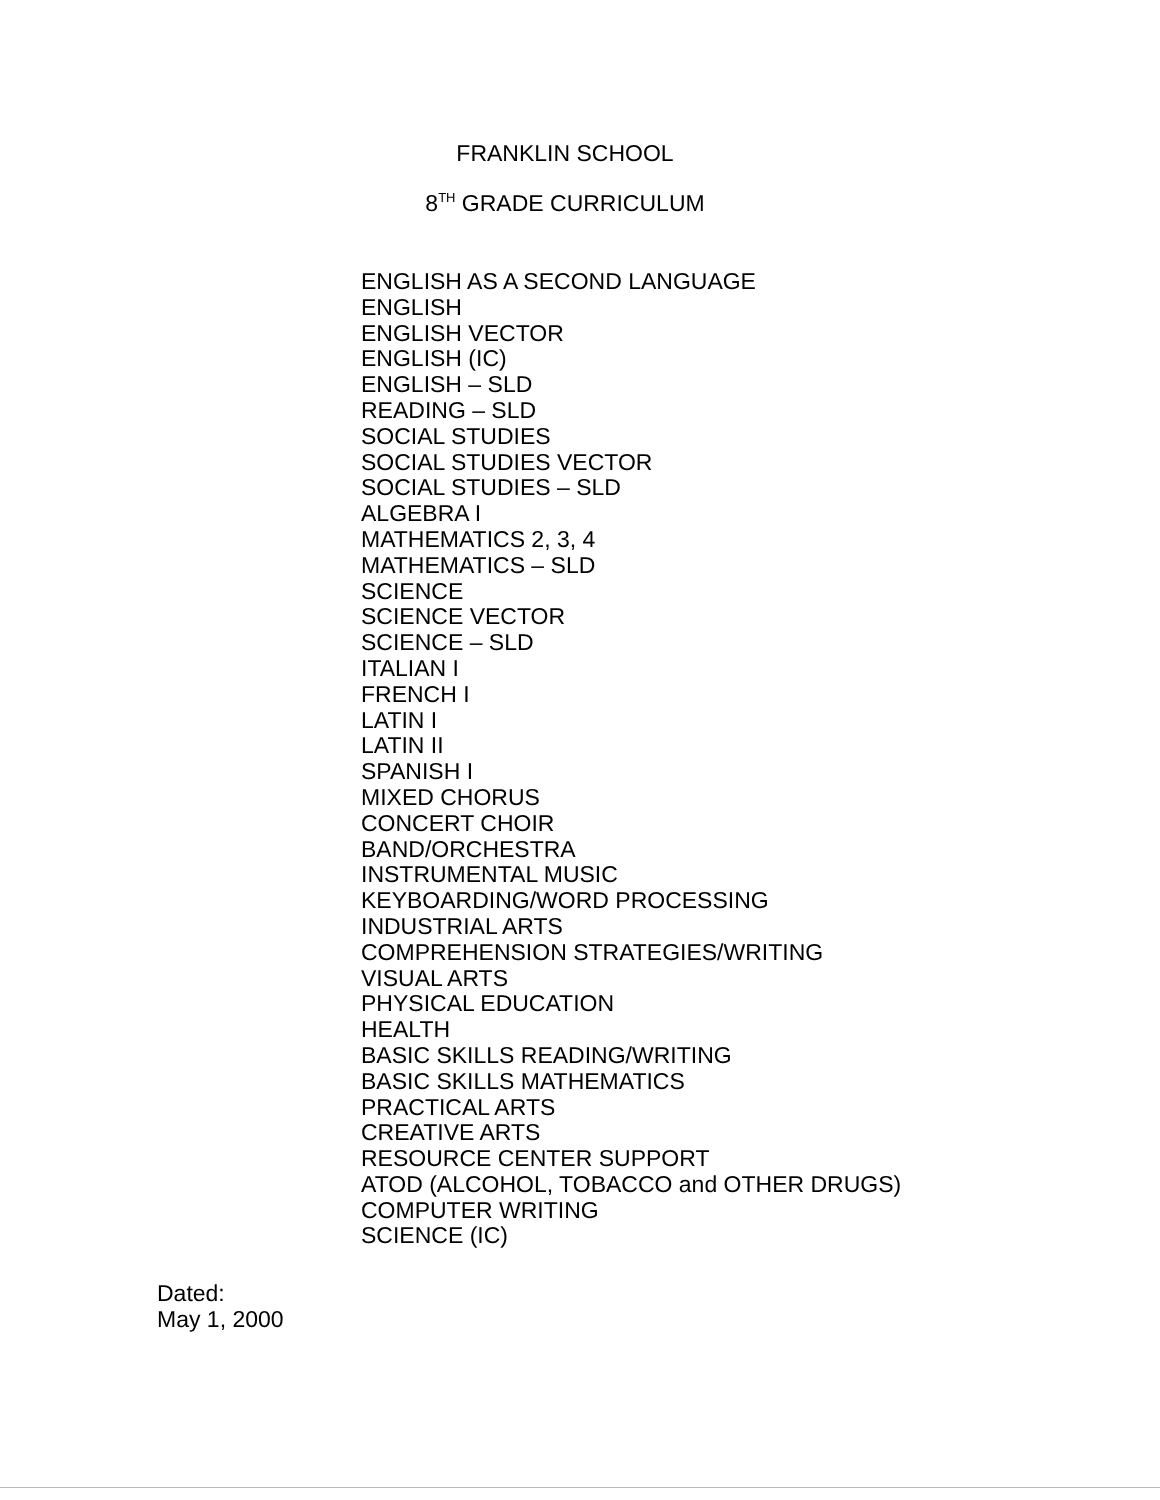FRANKLIN SCHOOL
8<sup>TH</sup> GRADE CURRICULUM
ENGLISH AS A SECOND LANGUAGE
ENGLISH
ENGLISH VECTOR
ENGLISH (IC)
ENGLISH – SLD
READING – SLD
SOCIAL STUDIES
SOCIAL STUDIES VECTOR
SOCIAL STUDIES – SLD
ALGEBRA I
MATHEMATICS 2, 3, 4
MATHEMATICS – SLD
SCIENCE
SCIENCE VECTOR
SCIENCE – SLD
ITALIAN I
FRENCH I
LATIN I
LATIN II
SPANISH I
MIXED CHORUS
CONCERT CHOIR
BAND/ORCHESTRA
INSTRUMENTAL MUSIC
KEYBOARDING/WORD PROCESSING
INDUSTRIAL ARTS
COMPREHENSION STRATEGIES/WRITING
VISUAL ARTS
PHYSICAL EDUCATION
HEALTH
BASIC SKILLS READING/WRITING
BASIC SKILLS MATHEMATICS
PRACTICAL ARTS
CREATIVE ARTS
RESOURCE CENTER SUPPORT
ATOD (ALCOHOL, TOBACCO and OTHER DRUGS)
COMPUTER WRITING
SCIENCE (IC)
Dated:
May 1, 2000